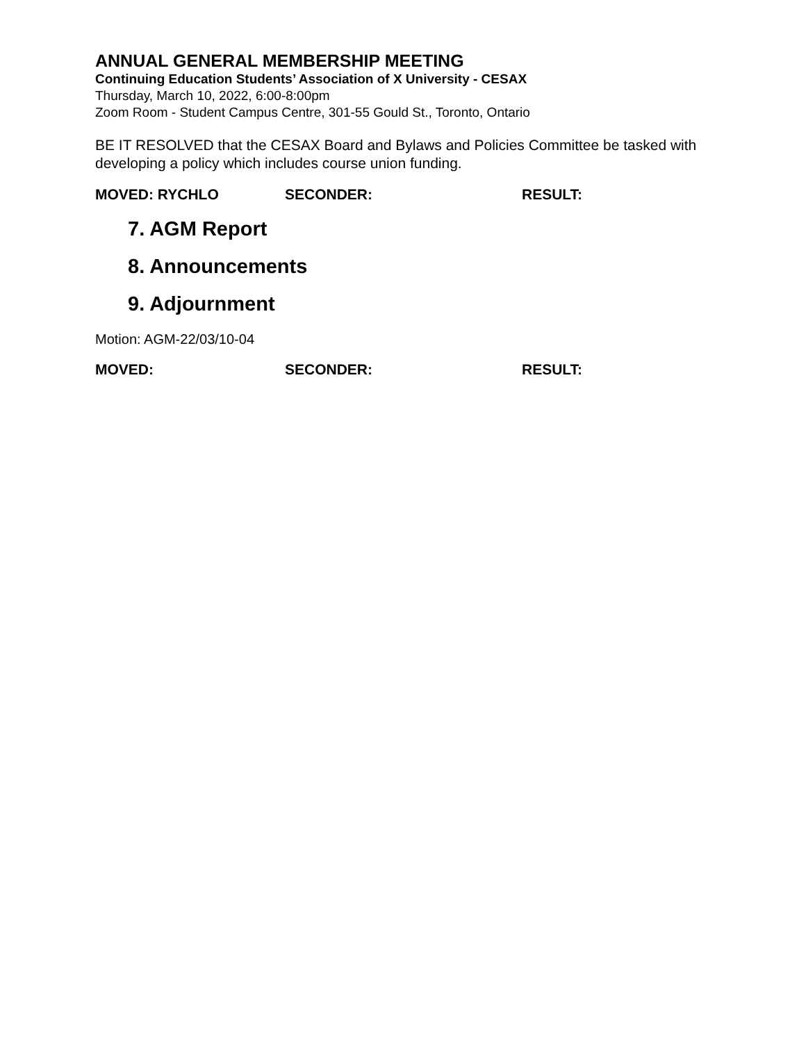ANNUAL GENERAL MEMBERSHIP MEETING
Continuing Education Students’ Association of X University - CESAX
Thursday, March 10, 2022, 6:00-8:00pm
Zoom Room - Student Campus Centre, 301-55 Gould St., Toronto, Ontario
BE IT RESOLVED that the CESAX Board and Bylaws and Policies Committee be tasked with developing a policy which includes course union funding.
MOVED: RYCHLO SECONDER: RESULT:
7. AGM Report
8. Announcements
9. Adjournment
Motion: AGM-22/03/10-04
MOVED: SECONDER: RESULT: